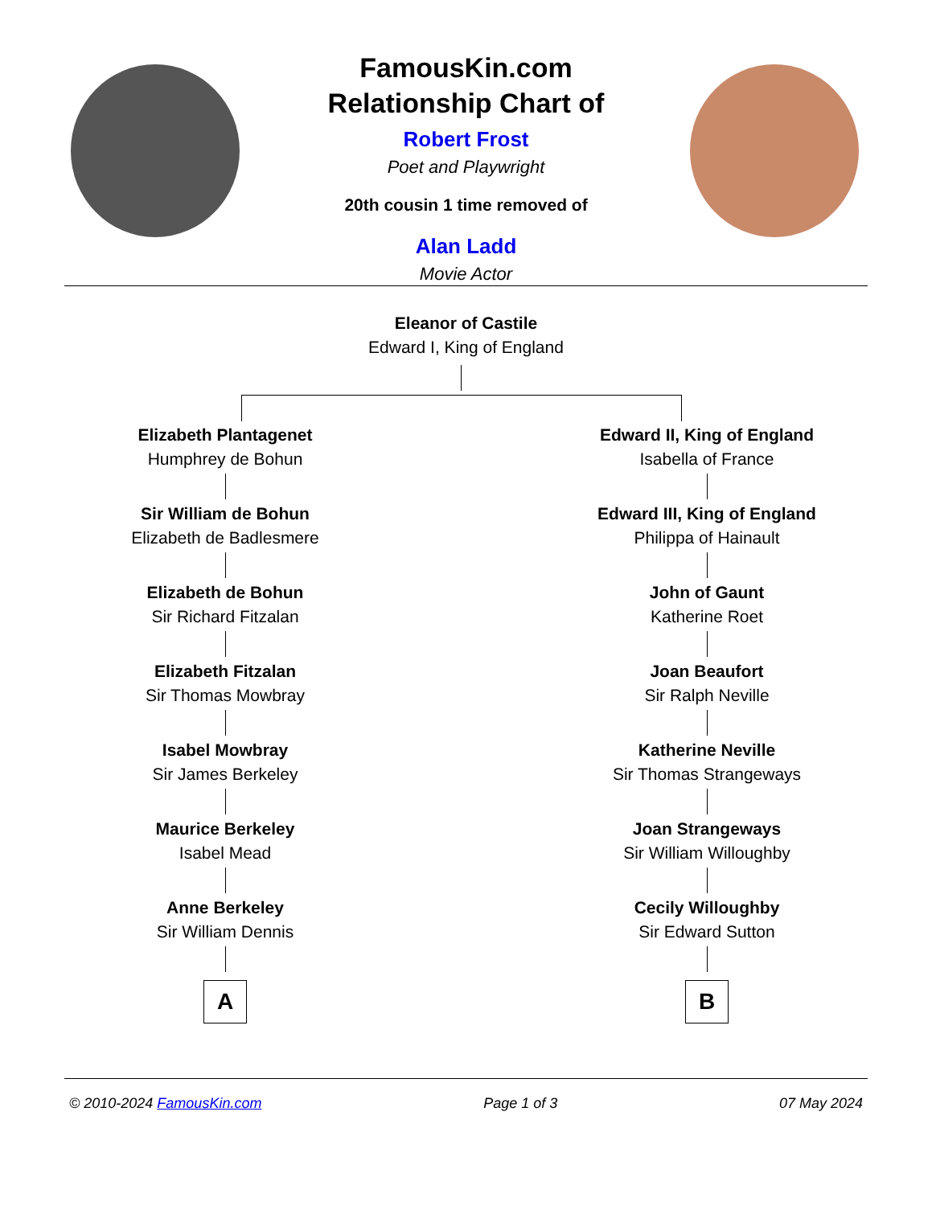FamousKin.com
Relationship Chart of
Robert Frost
Poet and Playwright
20th cousin 1 time removed of
Alan Ladd
Movie Actor
Eleanor of Castile
Edward I, King of England
Elizabeth Plantagenet
Humphrey de Bohun
Sir William de Bohun
Elizabeth de Badlesmere
Elizabeth de Bohun
Sir Richard Fitzalan
Elizabeth Fitzalan
Sir Thomas Mowbray
Isabel Mowbray
Sir James Berkeley
Maurice Berkeley
Isabel Mead
Anne Berkeley
Sir William Dennis
A
Edward II, King of England
Isabella of France
Edward III, King of England
Philippa of Hainault
John of Gaunt
Katherine Roet
Joan Beaufort
Sir Ralph Neville
Katherine Neville
Sir Thomas Strangeways
Joan Strangeways
Sir William Willoughby
Cecily Willoughby
Sir Edward Sutton
B
© 2010-2024 FamousKin.com Page 1 of 3 07 May 2024